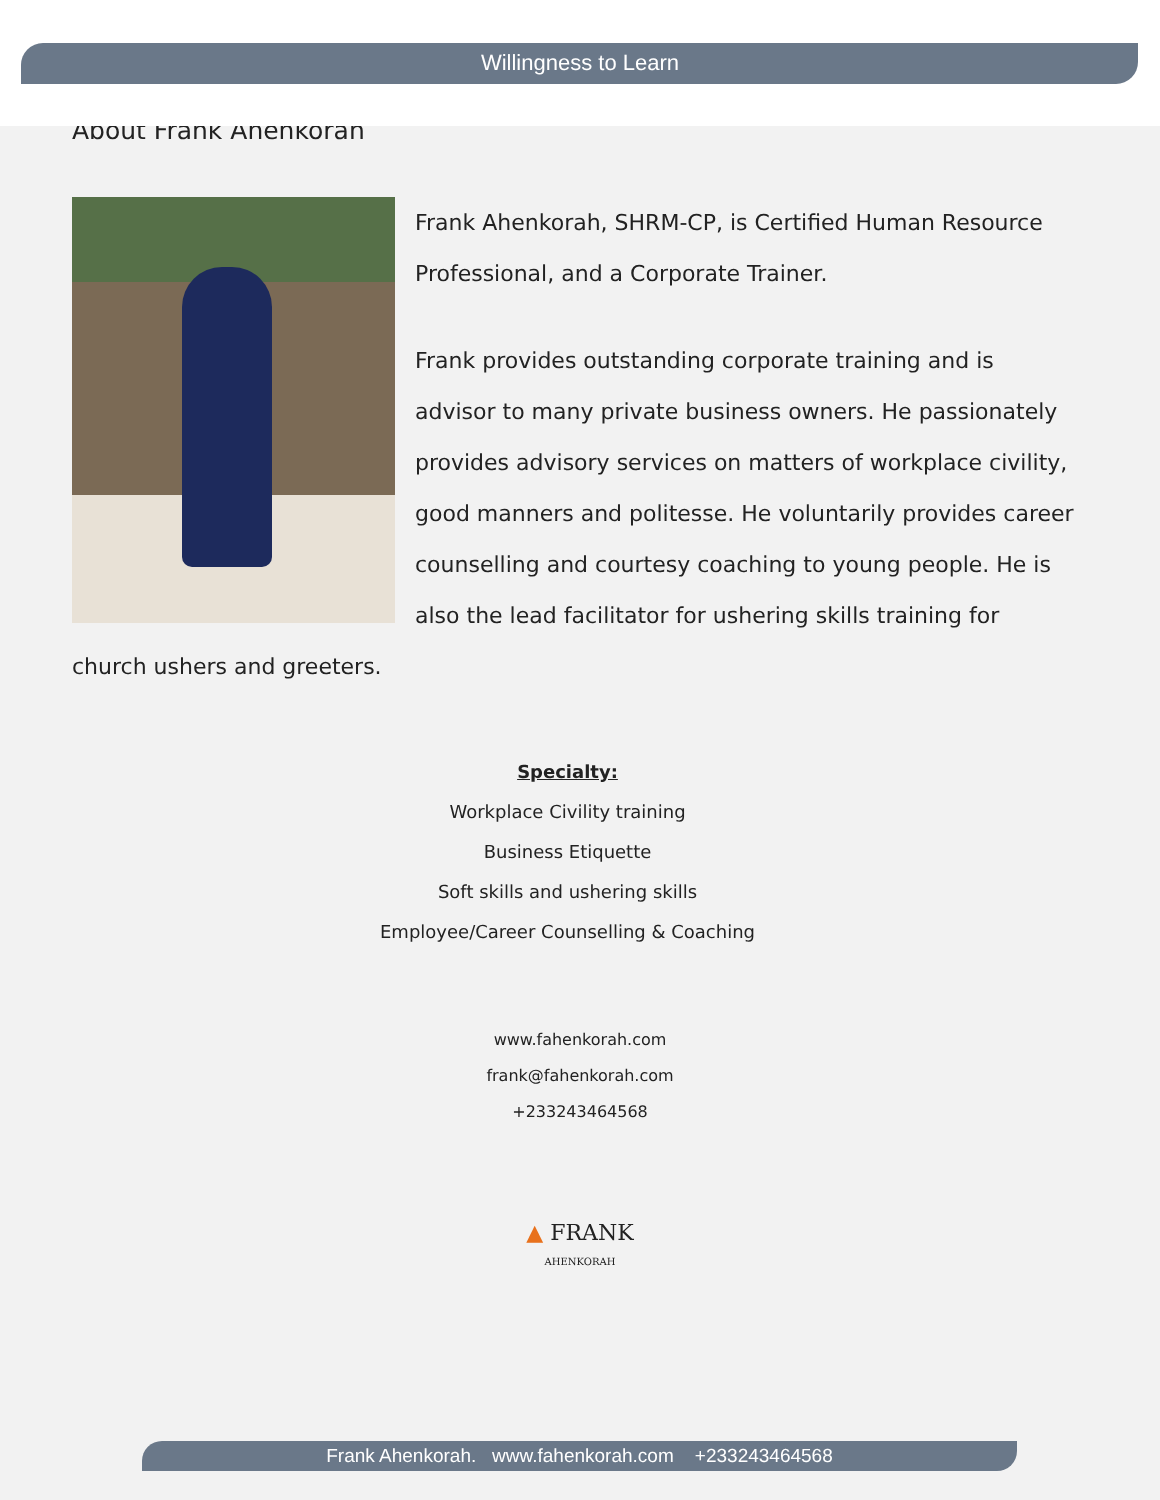Willingness to Learn
About Frank Ahenkorah
Frank Ahenkorah, SHRM-CP, is Certified Human Resource Professional, and a Corporate Trainer.
Frank provides outstanding corporate training and is advisor to many private business owners. He passionately provides advisory services on matters of workplace civility, good manners and politesse. He voluntarily provides career counselling and courtesy coaching to young people. He is also the lead facilitator for ushering skills training for church ushers and greeters.
Specialty:
Workplace Civility training
Business Etiquette
Soft skills and ushering skills
Employee/Career Counselling & Coaching
www.fahenkorah.com
frank@fahenkorah.com
+233243464568
▲ FRANK
AHENKORAH
Frank Ahenkorah. www.fahenkorah.com +233243464568